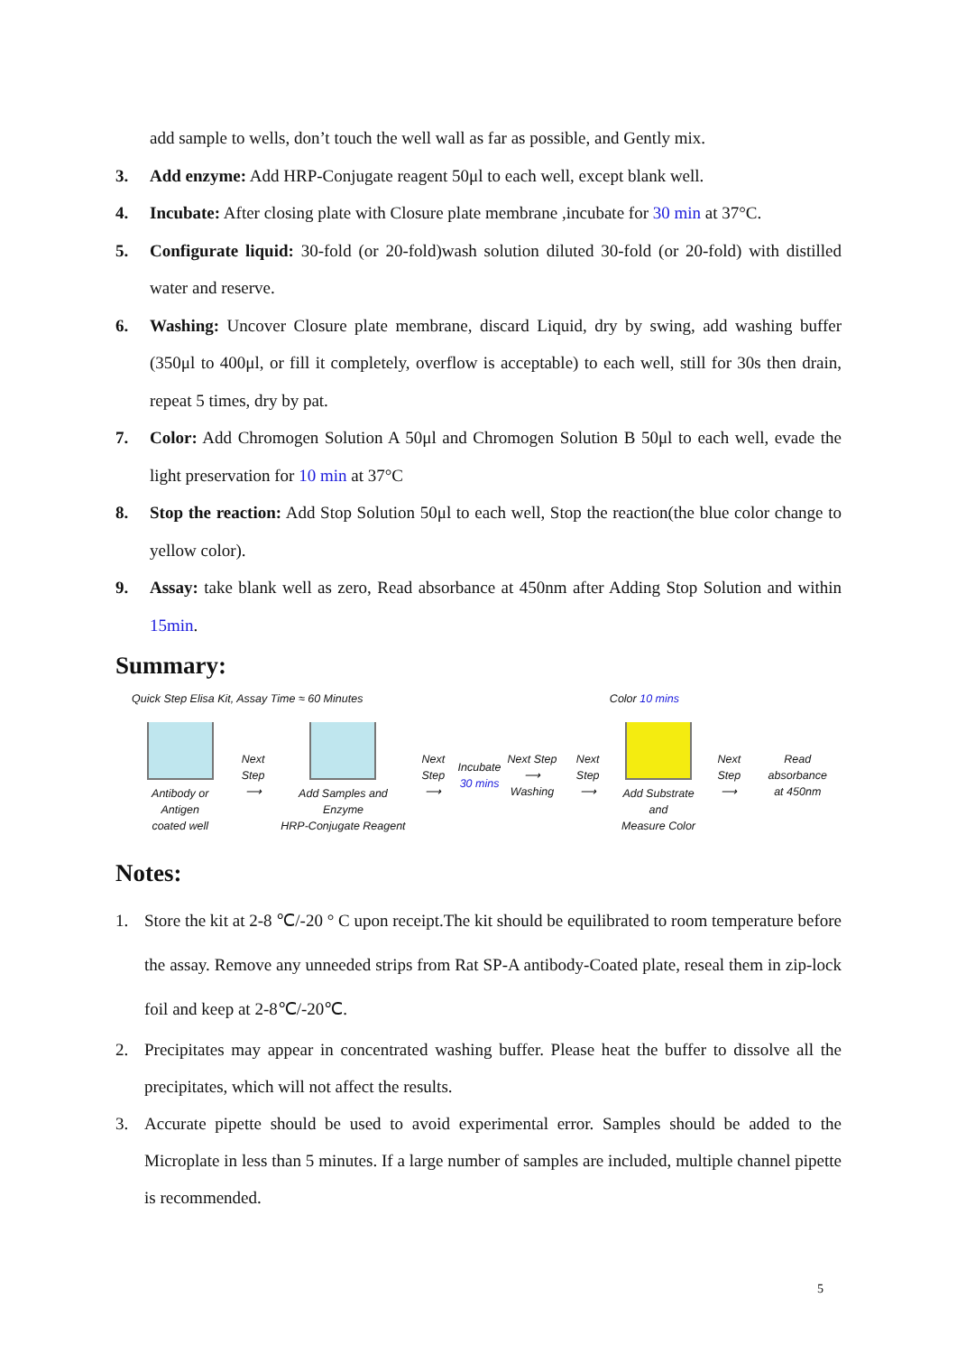add sample to wells, don’t touch the well wall as far as possible, and Gently mix.
3. Add enzyme: Add HRP-Conjugate reagent 50μl to each well, except blank well.
4. Incubate: After closing plate with Closure plate membrane ,incubate for 30 min at 37°C.
5. Configurate liquid: 30-fold (or 20-fold)wash solution diluted 30-fold (or 20-fold) with distilled water and reserve.
6. Washing: Uncover Closure plate membrane, discard Liquid, dry by swing, add washing buffer (350μl to 400μl, or fill it completely, overflow is acceptable) to each well, still for 30s then drain, repeat 5 times, dry by pat.
7. Color: Add Chromogen Solution A 50μl and Chromogen Solution B 50μl to each well, evade the light preservation for 10 min at 37°C
8. Stop the reaction: Add Stop Solution 50μl to each well, Stop the reaction(the blue color change to yellow color).
9. Assay: take blank well as zero, Read absorbance at 450nm after Adding Stop Solution and within 15min.
Summary:
Quick Step Elisa Kit, Assay Time ≈ 60 Minutes Color 10 mins
Antibody or Antigen
coated well
Next Step
⟶
Add Samples and Enzyme
HRP-Conjugate Reagent
Next Step
⟶
Incubate
30 mins
Next Step
⟶ Washing
Next Step
⟶
Add Substrate and
Measure Color
Next Step
⟶
Read absorbance
at 450nm
Notes:
1. Store the kit at 2-8 ℃/-20 ° C upon receipt.The kit should be equilibrated to room temperature before the assay. Remove any unneeded strips from Rat SP-A antibody-Coated plate, reseal them in zip-lock foil and keep at 2-8℃/-20℃.
2. Precipitates may appear in concentrated washing buffer. Please heat the buffer to dissolve all the precipitates, which will not affect the results.
3. Accurate pipette should be used to avoid experimental error. Samples should be added to the Microplate in less than 5 minutes. If a large number of samples are included, multiple channel pipette is recommended.
5